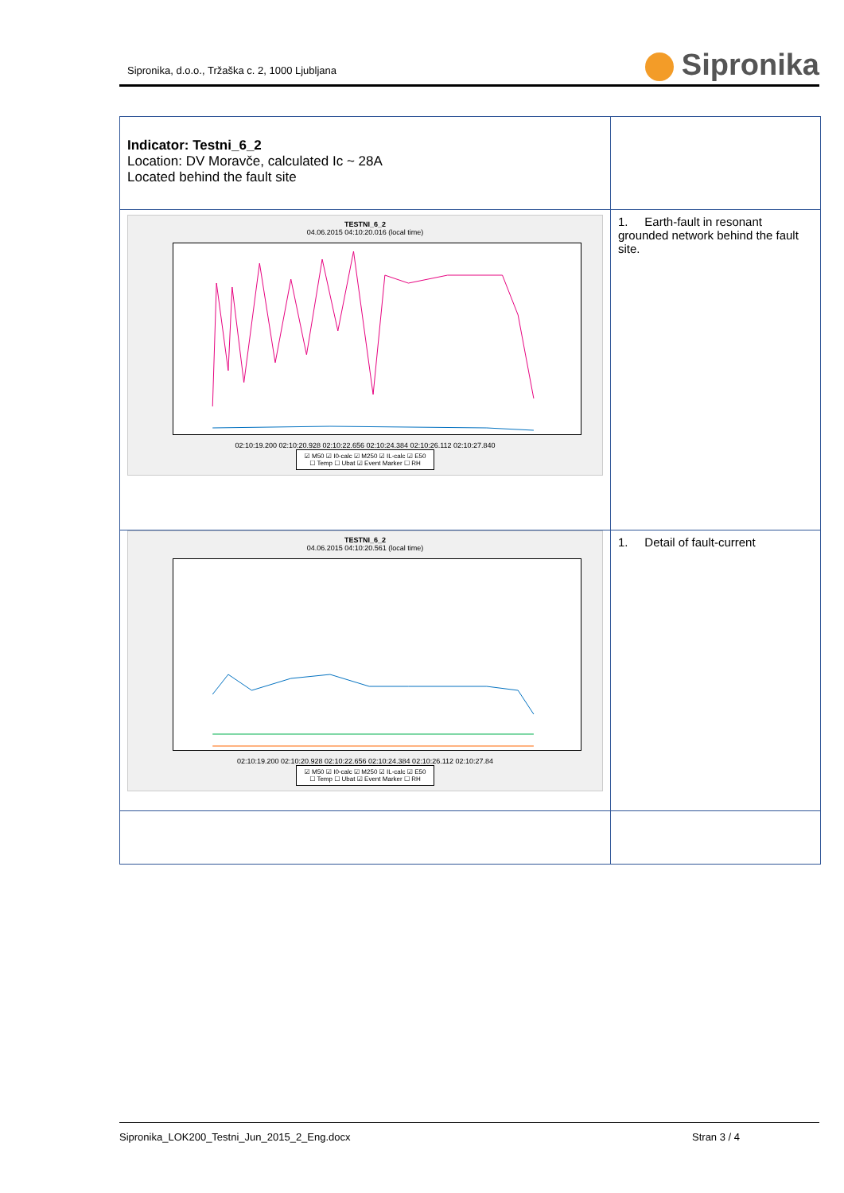Sipronika, d.o.o., Tržaška c. 2, 1000 Ljubljana
Sipronika
| Indicator: Testni_6_2 Location: DV Moravče, calculated Ic ~ 28A Located behind the fault site | |
| TESTNI_6_2 04.06.2015 04:10:20.016 (local time) 02:10:19.200 02:10:20.928 02:10:22.656 02:10:24.384 02:10:26.112 02:10:27.840 ☑ M50 ☑ I0-calc ☑ M250 ☑ IL-calc ☑ E50 ☐ Temp ☐ Ubat ☑ Event Marker ☐ RH | 1. Earth-fault in resonant grounded network behind the fault site. |
| TESTNI_6_2 04.06.2015 04:10:20.561 (local time) 02:10:19.200 02:10:20.928 02:10:22.656 02:10:24.384 02:10:26.112 02:10:27.84 ☑ M50 ☑ I0-calc ☑ M250 ☑ IL-calc ☑ E50 ☐ Temp ☐ Ubat ☑ Event Marker ☐ RH | 1. Detail of fault-current |
Sipronika_LOK200_Testni_Jun_2015_2_Eng.docx Stran 3 / 4